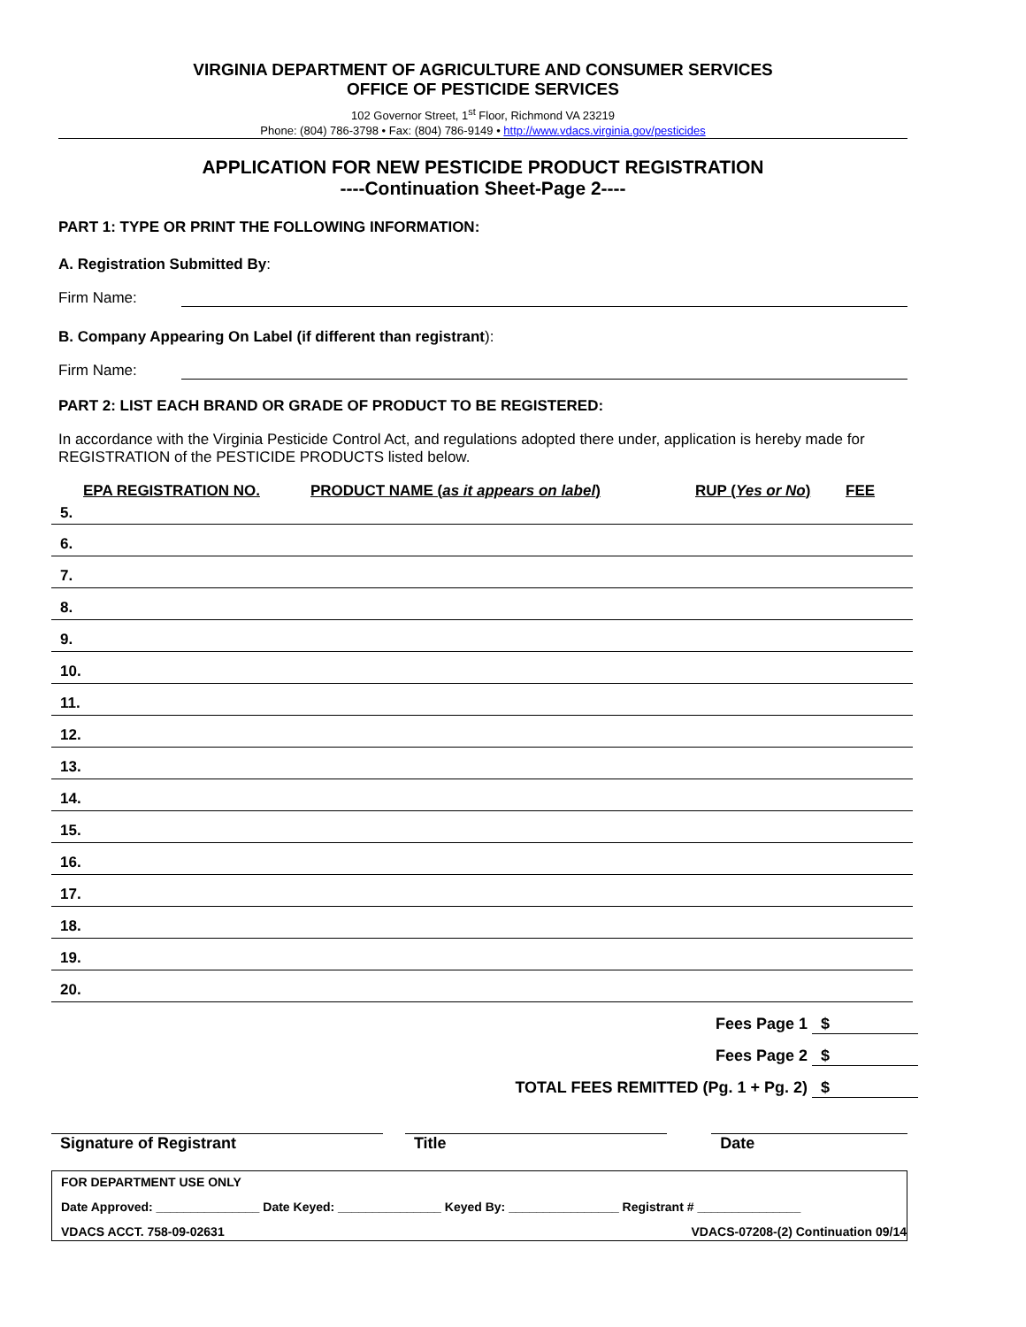VIRGINIA DEPARTMENT OF AGRICULTURE AND CONSUMER SERVICES
OFFICE OF PESTICIDE SERVICES
102 Governor Street, 1<sup>st</sup> Floor, Richmond VA 23219
Phone: (804) 786-3798 • Fax: (804) 786-9149 • http://www.vdacs.virginia.gov/pesticides
APPLICATION FOR NEW PESTICIDE PRODUCT REGISTRATION
----Continuation Sheet-Page 2----
PART 1: TYPE OR PRINT THE FOLLOWING INFORMATION:
A. Registration Submitted By:
Firm Name:
B. Company Appearing On Label (if different than registrant):
Firm Name:
PART 2: LIST EACH BRAND OR GRADE OF PRODUCT TO BE REGISTERED:
In accordance with the Virginia Pesticide Control Act, and regulations adopted there under, application is hereby made for REGISTRATION of the PESTICIDE PRODUCTS listed below.
EPA REGISTRATION NO. PRODUCT NAME (as it appears on label) RUP (Yes or No) FEE
5.
6.
7.
8.
9.
10.
11.
12.
13.
14.
15.
16.
17.
18.
19.
20.
Fees Page 1 $
Fees Page 2 $
TOTAL FEES REMITTED (Pg. 1 + Pg. 2) $
Signature of Registrant Title Date
FOR DEPARTMENT USE ONLY
Date Approved: _______________ Date Keyed: _______________ Keyed By: ________________ Registrant # _______________
VDACS ACCT. 758-09-02631 VDACS-07208-(2) Continuation 09/14